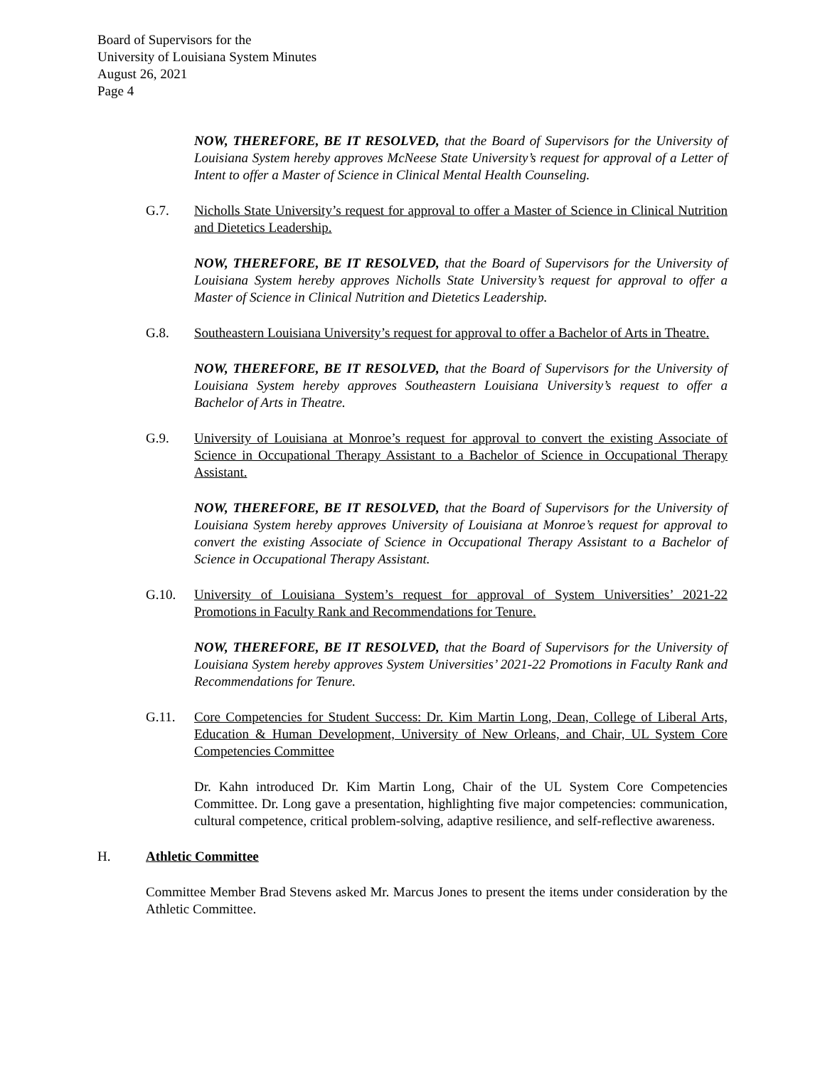Board of Supervisors for the
University of Louisiana System Minutes
August 26, 2021
Page 4
NOW, THEREFORE, BE IT RESOLVED, that the Board of Supervisors for the University of Louisiana System hereby approves McNeese State University’s request for approval of a Letter of Intent to offer a Master of Science in Clinical Mental Health Counseling.
G.7. Nicholls State University’s request for approval to offer a Master of Science in Clinical Nutrition and Dietetics Leadership.
NOW, THEREFORE, BE IT RESOLVED, that the Board of Supervisors for the University of Louisiana System hereby approves Nicholls State University’s request for approval to offer a Master of Science in Clinical Nutrition and Dietetics Leadership.
G.8. Southeastern Louisiana University’s request for approval to offer a Bachelor of Arts in Theatre.
NOW, THEREFORE, BE IT RESOLVED, that the Board of Supervisors for the University of Louisiana System hereby approves Southeastern Louisiana University’s request to offer a Bachelor of Arts in Theatre.
G.9. University of Louisiana at Monroe’s request for approval to convert the existing Associate of Science in Occupational Therapy Assistant to a Bachelor of Science in Occupational Therapy Assistant.
NOW, THEREFORE, BE IT RESOLVED, that the Board of Supervisors for the University of Louisiana System hereby approves University of Louisiana at Monroe’s request for approval to convert the existing Associate of Science in Occupational Therapy Assistant to a Bachelor of Science in Occupational Therapy Assistant.
G.10. University of Louisiana System’s request for approval of System Universities’ 2021-22 Promotions in Faculty Rank and Recommendations for Tenure.
NOW, THEREFORE, BE IT RESOLVED, that the Board of Supervisors for the University of Louisiana System hereby approves System Universities’ 2021-22 Promotions in Faculty Rank and Recommendations for Tenure.
G.11. Core Competencies for Student Success: Dr. Kim Martin Long, Dean, College of Liberal Arts, Education & Human Development, University of New Orleans, and Chair, UL System Core Competencies Committee
Dr. Kahn introduced Dr. Kim Martin Long, Chair of the UL System Core Competencies Committee. Dr. Long gave a presentation, highlighting five major competencies: communication, cultural competence, critical problem-solving, adaptive resilience, and self-reflective awareness.
H. Athletic Committee
Committee Member Brad Stevens asked Mr. Marcus Jones to present the items under consideration by the Athletic Committee.